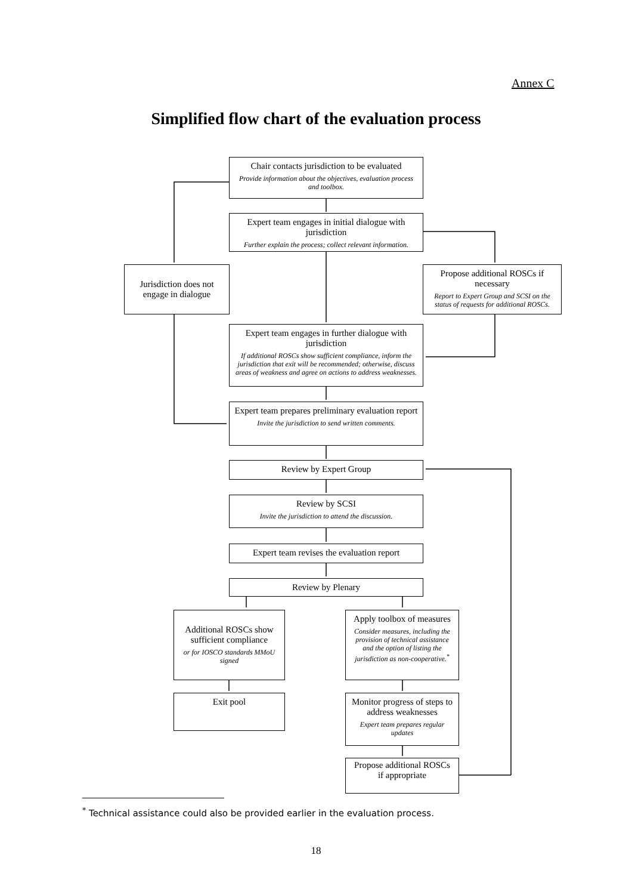Annex C
Simplified flow chart of the evaluation process
Chair contacts jurisdiction to be evaluated
Provide information about the objectives, evaluation process and toolbox.
Expert team engages in initial dialogue with jurisdiction
Further explain the process; collect relevant information.
Jurisdiction does not engage in dialogue
Propose additional ROSCs if necessary
Report to Expert Group and SCSI on the status of requests for additional ROSCs.
Expert team engages in further dialogue with jurisdiction
If additional ROSCs show sufficient compliance, inform the jurisdiction that exit will be recommended; otherwise, discuss areas of weakness and agree on actions to address weaknesses.
Expert team prepares preliminary evaluation report
Invite the jurisdiction to send written comments.
Review by Expert Group
Review by SCSI
Invite the jurisdiction to attend the discussion.
Expert team revises the evaluation report
Review by Plenary
Additional ROSCs show sufficient compliance
or for IOSCO standards MMoU signed
Apply toolbox of measures
Consider measures, including the provision of technical assistance and the option of listing the jurisdiction as non-cooperative.<sup>*</sup>
Exit pool
Monitor progress of steps to address weaknesses
Expert team prepares regular updates
Propose additional ROSCs if appropriate
<sup>*</sup> Technical assistance could also be provided earlier in the evaluation process.
18